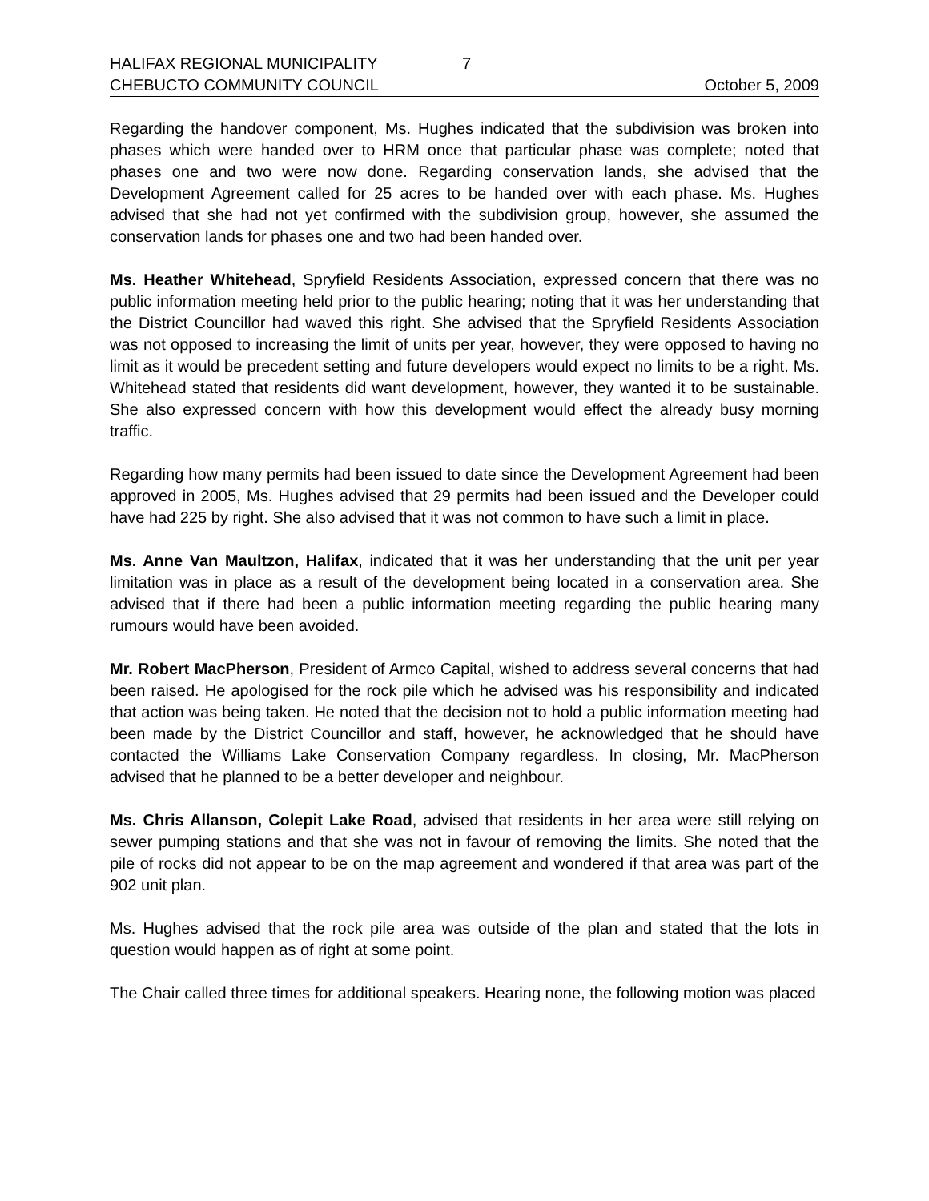HALIFAX REGIONAL MUNICIPALITY 7
CHEBUCTO COMMUNITY COUNCIL October 5, 2009
Regarding the handover component, Ms. Hughes indicated that the subdivision was broken into phases which were handed over to HRM once that particular phase was complete; noted that phases one and two were now done. Regarding conservation lands, she advised that the Development Agreement called for 25 acres to be handed over with each phase. Ms. Hughes advised that she had not yet confirmed with the subdivision group, however, she assumed the conservation lands for phases one and two had been handed over.
Ms. Heather Whitehead, Spryfield Residents Association, expressed concern that there was no public information meeting held prior to the public hearing; noting that it was her understanding that the District Councillor had waved this right. She advised that the Spryfield Residents Association was not opposed to increasing the limit of units per year, however, they were opposed to having no limit as it would be precedent setting and future developers would expect no limits to be a right. Ms. Whitehead stated that residents did want development, however, they wanted it to be sustainable. She also expressed concern with how this development would effect the already busy morning traffic.
Regarding how many permits had been issued to date since the Development Agreement had been approved in 2005, Ms. Hughes advised that 29 permits had been issued and the Developer could have had 225 by right. She also advised that it was not common to have such a limit in place.
Ms. Anne Van Maultzon, Halifax, indicated that it was her understanding that the unit per year limitation was in place as a result of the development being located in a conservation area. She advised that if there had been a public information meeting regarding the public hearing many rumours would have been avoided.
Mr. Robert MacPherson, President of Armco Capital, wished to address several concerns that had been raised. He apologised for the rock pile which he advised was his responsibility and indicated that action was being taken. He noted that the decision not to hold a public information meeting had been made by the District Councillor and staff, however, he acknowledged that he should have contacted the Williams Lake Conservation Company regardless. In closing, Mr. MacPherson advised that he planned to be a better developer and neighbour.
Ms. Chris Allanson, Colepit Lake Road, advised that residents in her area were still relying on sewer pumping stations and that she was not in favour of removing the limits. She noted that the pile of rocks did not appear to be on the map agreement and wondered if that area was part of the 902 unit plan.
Ms. Hughes advised that the rock pile area was outside of the plan and stated that the lots in question would happen as of right at some point.
The Chair called three times for additional speakers. Hearing none, the following motion was placed